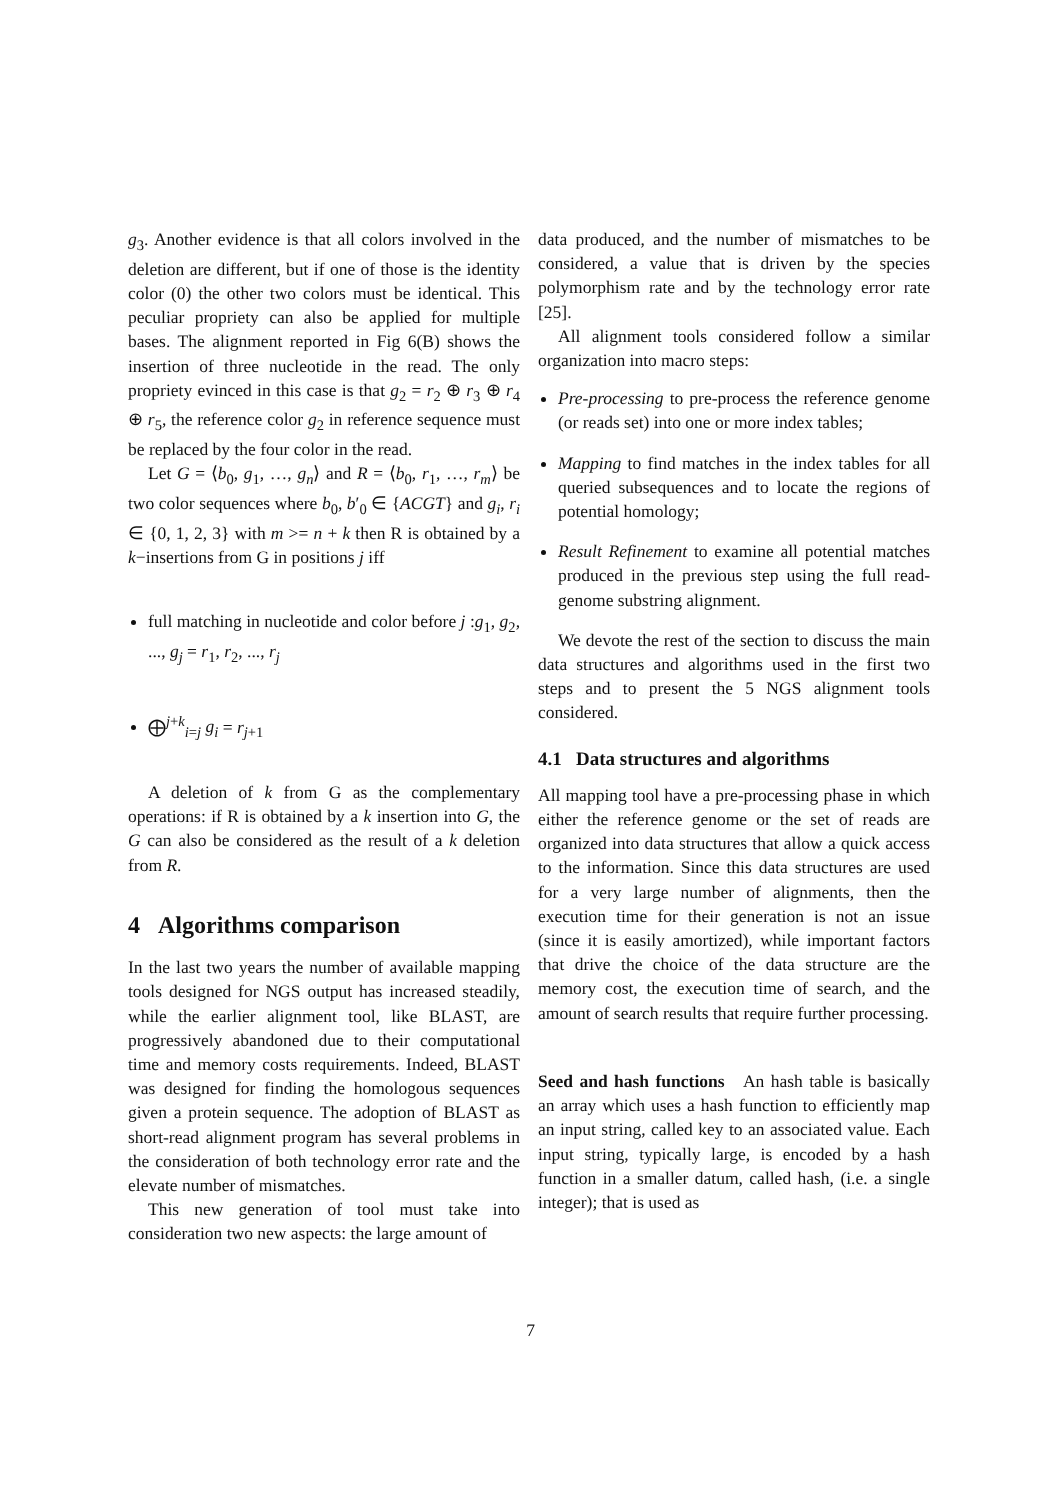g<sub>3</sub>. Another evidence is that all colors involved in the deletion are different, but if one of those is the identity color (0) the other two colors must be identical. This peculiar propriety can also be applied for multiple bases. The alignment reported in Fig 6(B) shows the insertion of three nucleotide in the read. The only propriety evinced in this case is that g<sub>2</sub> = r<sub>2</sub> ⊕ r<sub>3</sub> ⊕ r<sub>4</sub> ⊕ r<sub>5</sub>, the reference color g<sub>2</sub> in reference sequence must be replaced by the four color in the read.
Let G = ⟨b<sub>0</sub>, g<sub>1</sub>, …, g<sub>n</sub>⟩ and R = ⟨b<sub>0</sub>, r<sub>1</sub>, …, r<sub>m</sub>⟩ be two color sequences where b<sub>0</sub>, b′<sub>0</sub> ∈ {ACGT} and g<sub>i</sub>, r<sub>i</sub> ∈ {0, 1, 2, 3} with m >= n + k then R is obtained by a k−insertions from G in positions j iff
full matching in nucleotide and color before j :g<sub>1</sub>, g<sub>2</sub>, ..., g<sub>j</sub> = r<sub>1</sub>, r<sub>2</sub>, ..., r<sub>j</sub>
⨁<sup>j+k</sup><sub>i=j</sub> g<sub>i</sub> = r<sub>j+1</sub>
A deletion of k from G as the complementary operations: if R is obtained by a k insertion into G, the G can also be considered as the result of a k deletion from R.
4 Algorithms comparison
In the last two years the number of available mapping tools designed for NGS output has increased steadily, while the earlier alignment tool, like BLAST, are progressively abandoned due to their computational time and memory costs requirements. Indeed, BLAST was designed for finding the homologous sequences given a protein sequence. The adoption of BLAST as short-read alignment program has several problems in the consideration of both technology error rate and the elevate number of mismatches.
This new generation of tool must take into consideration two new aspects: the large amount of
data produced, and the number of mismatches to be considered, a value that is driven by the species polymorphism rate and by the technology error rate [25].
All alignment tools considered follow a similar organization into macro steps:
Pre-processing to pre-process the reference genome (or reads set) into one or more index tables;
Mapping to find matches in the index tables for all queried subsequences and to locate the regions of potential homology;
Result Refinement to examine all potential matches produced in the previous step using the full read-genome substring alignment.
We devote the rest of the section to discuss the main data structures and algorithms used in the first two steps and to present the 5 NGS alignment tools considered.
4.1 Data structures and algorithms
All mapping tool have a pre-processing phase in which either the reference genome or the set of reads are organized into data structures that allow a quick access to the information. Since this data structures are used for a very large number of alignments, then the execution time for their generation is not an issue (since it is easily amortized), while important factors that drive the choice of the data structure are the memory cost, the execution time of search, and the amount of search results that require further processing.
Seed and hash functions An hash table is basically an array which uses a hash function to efficiently map an input string, called key to an associated value. Each input string, typically large, is encoded by a hash function in a smaller datum, called hash, (i.e. a single integer); that is used as
7